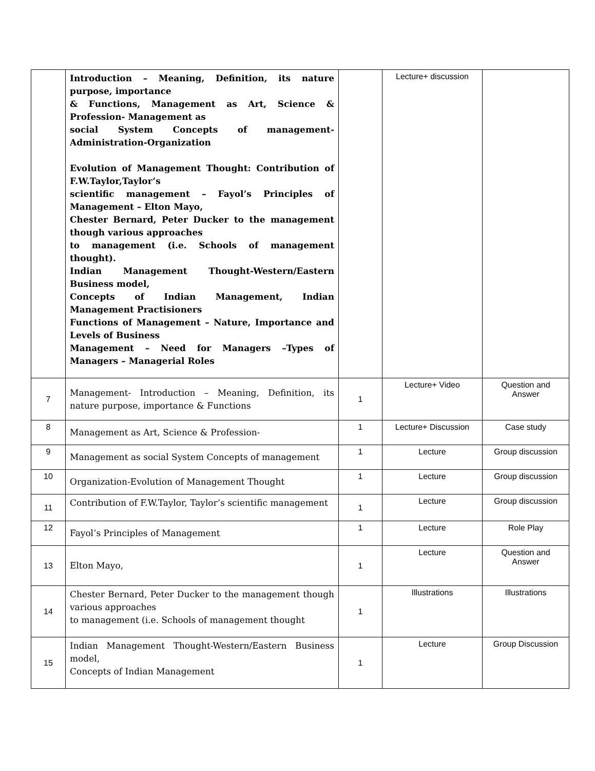| | Introduction – Meaning, Definition, its nature purpose, importance & Functions, Management as Art, Science & Profession- Management as social System Concepts of management-Administration-Organization Evolution of Management Thought: Contribution of F.W.Taylor,Taylor’s scientific management – Fayol’s Principles of Management – Elton Mayo, Chester Bernard, Peter Ducker to the management though various approaches to management (i.e. Schools of management thought). Indian Management Thought-Western/Eastern Business model, Concepts of Indian Management, Indian Management Practisioners Functions of Management – Nature, Importance and Levels of Business Management – Need for Managers –Types of Managers – Managerial Roles | | Lecture+ discussion | |
| 7 | Management- Introduction – Meaning, Definition, its nature purpose, importance & Functions | 1 | Lecture+ Video | Question and Answer |
| 8 | Management as Art, Science & Profession- | 1 | Lecture+ Discussion | Case study |
| 9 | Management as social System Concepts of management | 1 | Lecture | Group discussion |
| 10 | Organization-Evolution of Management Thought | 1 | Lecture | Group discussion |
| 11 | Contribution of F.W.Taylor, Taylor’s scientific management | 1 | Lecture | Group discussion |
| 12 | Fayol’s Principles of Management | 1 | Lecture | Role Play |
| 13 | Elton Mayo, | 1 | Lecture | Question and Answer |
| 14 | Chester Bernard, Peter Ducker to the management though various approaches to management (i.e. Schools of management thought | 1 | Illustrations | Illustrations |
| 15 | Indian Management Thought-Western/Eastern Business model, Concepts of Indian Management | 1 | Lecture | Group Discussion |